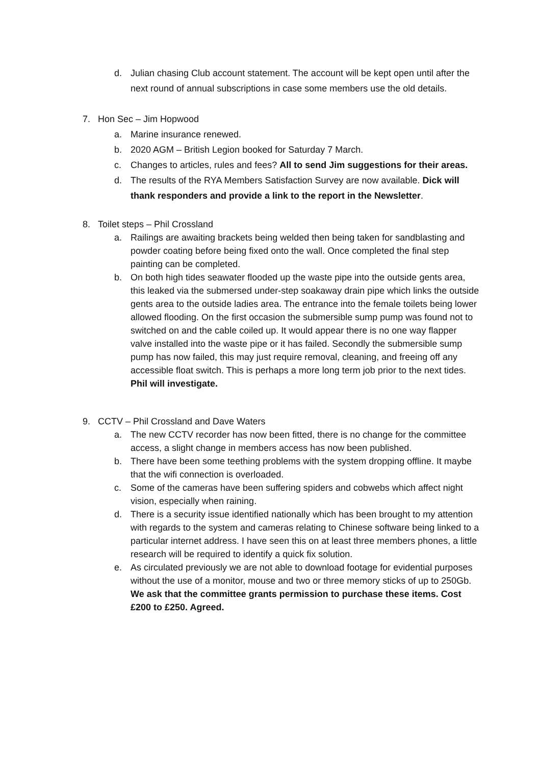d. Julian chasing Club account statement. The account will be kept open until after the next round of annual subscriptions in case some members use the old details.
7. Hon Sec – Jim Hopwood
a. Marine insurance renewed.
b. 2020 AGM – British Legion booked for Saturday 7 March.
c. Changes to articles, rules and fees? All to send Jim suggestions for their areas.
d. The results of the RYA Members Satisfaction Survey are now available. Dick will thank responders and provide a link to the report in the Newsletter.
8. Toilet steps – Phil Crossland
a. Railings are awaiting brackets being welded then being taken for sandblasting and powder coating before being fixed onto the wall. Once completed the final step painting can be completed.
b. On both high tides seawater flooded up the waste pipe into the outside gents area, this leaked via the submersed under-step soakaway drain pipe which links the outside gents area to the outside ladies area. The entrance into the female toilets being lower allowed flooding. On the first occasion the submersible sump pump was found not to switched on and the cable coiled up. It would appear there is no one way flapper valve installed into the waste pipe or it has failed. Secondly the submersible sump pump has now failed, this may just require removal, cleaning, and freeing off any accessible float switch. This is perhaps a more long term job prior to the next tides. Phil will investigate.
9. CCTV – Phil Crossland and Dave Waters
a. The new CCTV recorder has now been fitted, there is no change for the committee access, a slight change in members access has now been published.
b. There have been some teething problems with the system dropping offline. It maybe that the wifi connection is overloaded.
c. Some of the cameras have been suffering spiders and cobwebs which affect night vision, especially when raining.
d. There is a security issue identified nationally which has been brought to my attention with regards to the system and cameras relating to Chinese software being linked to a particular internet address. I have seen this on at least three members phones, a little research will be required to identify a quick fix solution.
e. As circulated previously we are not able to download footage for evidential purposes without the use of a monitor, mouse and two or three memory sticks of up to 250Gb. We ask that the committee grants permission to purchase these items. Cost £200 to £250. Agreed.